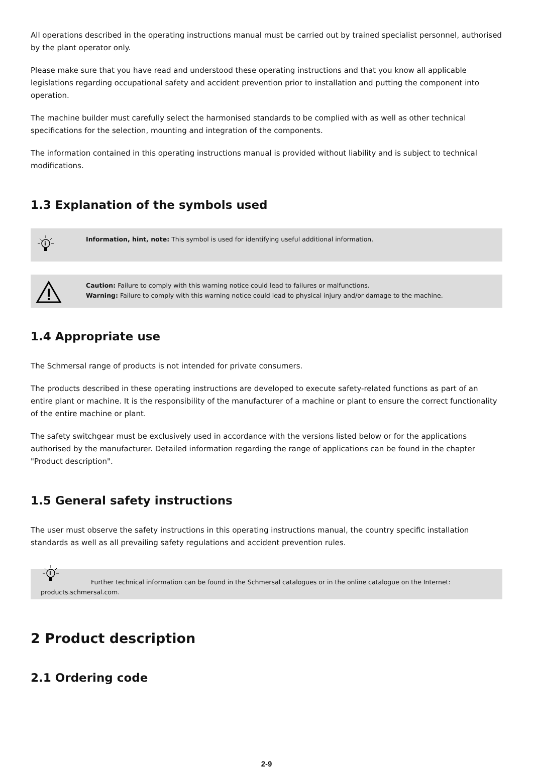All operations described in the operating instructions manual must be carried out by trained specialist personnel, authorised by the plant operator only.
Please make sure that you have read and understood these operating instructions and that you know all applicable legislations regarding occupational safety and accident prevention prior to installation and putting the component into operation.
The machine builder must carefully select the harmonised standards to be complied with as well as other technical specifications for the selection, mounting and integration of the components.
The information contained in this operating instructions manual is provided without liability and is subject to technical modifications.
1.3 Explanation of the symbols used
i
Information, hint, note: This symbol is used for identifying useful additional information.
Caution: Failure to comply with this warning notice could lead to failures or malfunctions.
Warning: Failure to comply with this warning notice could lead to physical injury and/or damage to the machine.
1.4 Appropriate use
The Schmersal range of products is not intended for private consumers.
The products described in these operating instructions are developed to execute safety-related functions as part of an entire plant or machine. It is the responsibility of the manufacturer of a machine or plant to ensure the correct functionality of the entire machine or plant.
The safety switchgear must be exclusively used in accordance with the versions listed below or for the applications authorised by the manufacturer. Detailed information regarding the range of applications can be found in the chapter "Product description".
1.5 General safety instructions
The user must observe the safety instructions in this operating instructions manual, the country specific installation standards as well as all prevailing safety regulations and accident prevention rules.
i
Further technical information can be found in the Schmersal catalogues or in the online catalogue on the Internet:
products.schmersal.com.
2 Product description
2.1 Ordering code
2-9